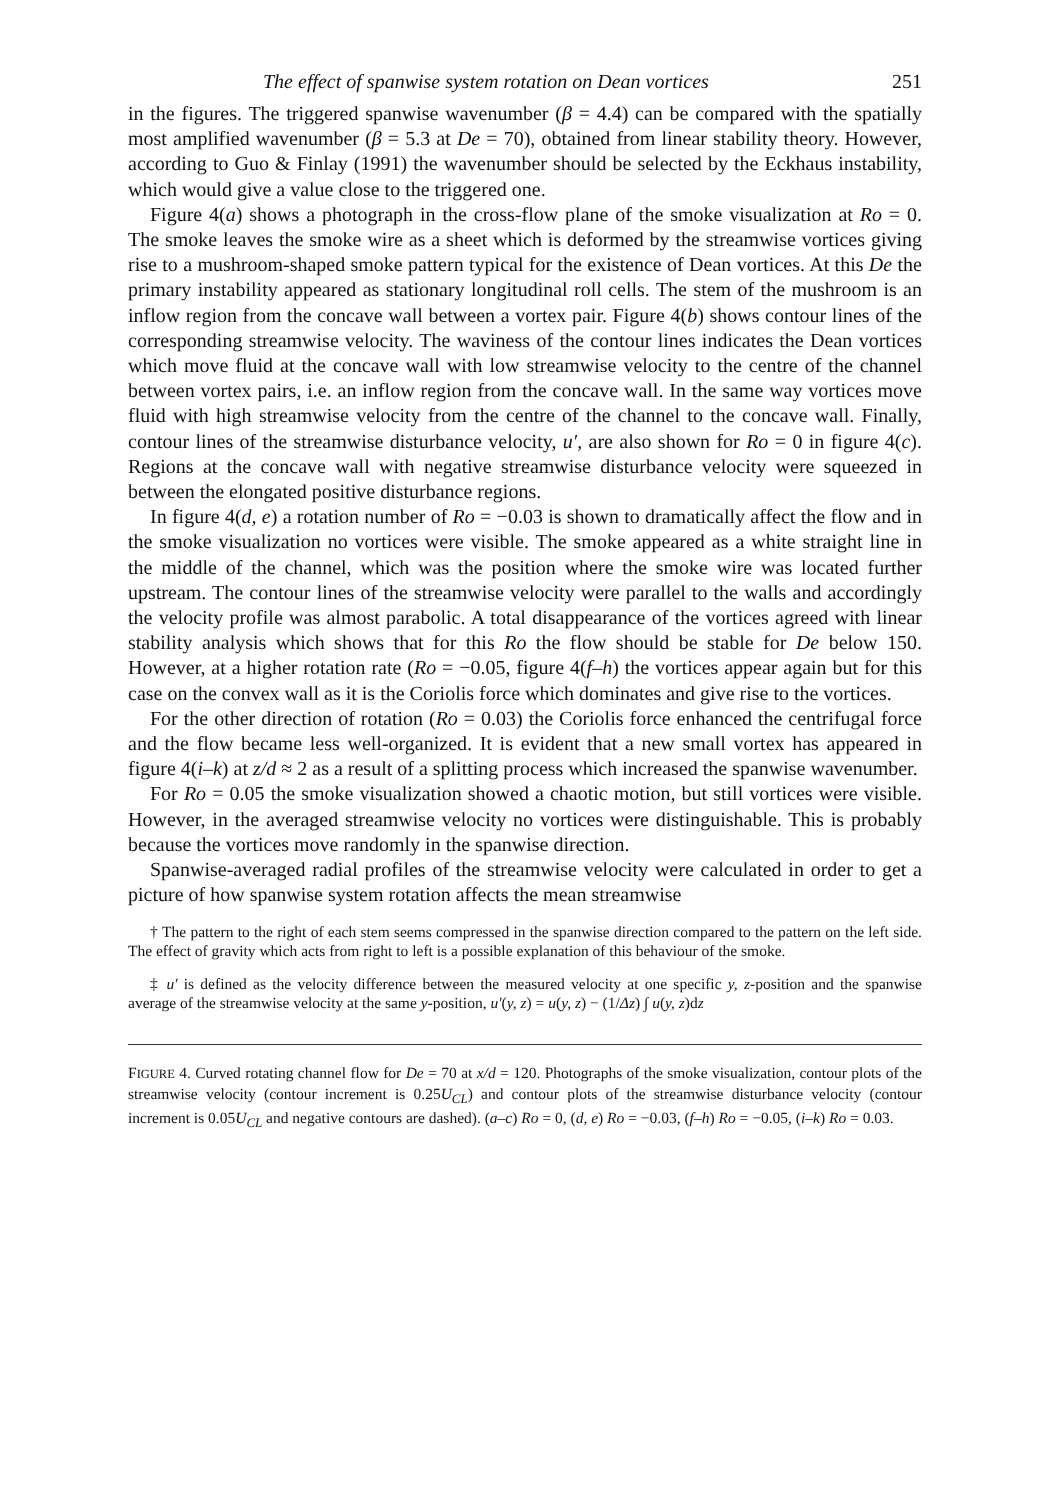The effect of spanwise system rotation on Dean vortices 251
in the figures. The triggered spanwise wavenumber (β = 4.4) can be compared with the spatially most amplified wavenumber (β = 5.3 at De = 70), obtained from linear stability theory. However, according to Guo & Finlay (1991) the wavenumber should be selected by the Eckhaus instability, which would give a value close to the triggered one.
Figure 4(a) shows a photograph in the cross-flow plane of the smoke visualization at Ro = 0. The smoke leaves the smoke wire as a sheet which is deformed by the streamwise vortices giving rise to a mushroom-shaped smoke pattern typical for the existence of Dean vortices. At this De the primary instability appeared as stationary longitudinal roll cells. The stem of the mushroom is an inflow region from the concave wall between a vortex pair. Figure 4(b) shows contour lines of the corresponding streamwise velocity. The waviness of the contour lines indicates the Dean vortices which move fluid at the concave wall with low streamwise velocity to the centre of the channel between vortex pairs, i.e. an inflow region from the concave wall. In the same way vortices move fluid with high streamwise velocity from the centre of the channel to the concave wall. Finally, contour lines of the streamwise disturbance velocity, u′, are also shown for Ro = 0 in figure 4(c). Regions at the concave wall with negative streamwise disturbance velocity were squeezed in between the elongated positive disturbance regions.
In figure 4(d, e) a rotation number of Ro = −0.03 is shown to dramatically affect the flow and in the smoke visualization no vortices were visible. The smoke appeared as a white straight line in the middle of the channel, which was the position where the smoke wire was located further upstream. The contour lines of the streamwise velocity were parallel to the walls and accordingly the velocity profile was almost parabolic. A total disappearance of the vortices agreed with linear stability analysis which shows that for this Ro the flow should be stable for De below 150. However, at a higher rotation rate (Ro = −0.05, figure 4(f–h) the vortices appear again but for this case on the convex wall as it is the Coriolis force which dominates and give rise to the vortices.
For the other direction of rotation (Ro = 0.03) the Coriolis force enhanced the centrifugal force and the flow became less well-organized. It is evident that a new small vortex has appeared in figure 4(i–k) at z/d ≈ 2 as a result of a splitting process which increased the spanwise wavenumber.
For Ro = 0.05 the smoke visualization showed a chaotic motion, but still vortices were visible. However, in the averaged streamwise velocity no vortices were distinguishable. This is probably because the vortices move randomly in the spanwise direction.
Spanwise-averaged radial profiles of the streamwise velocity were calculated in order to get a picture of how spanwise system rotation affects the mean streamwise
† The pattern to the right of each stem seems compressed in the spanwise direction compared to the pattern on the left side. The effect of gravity which acts from right to left is a possible explanation of this behaviour of the smoke.
‡ u′ is defined as the velocity difference between the measured velocity at one specific y, z-position and the spanwise average of the streamwise velocity at the same y-position, u′(y, z) = u(y, z) − (1/Δz) ∫ u(y, z)dz
FIGURE 4. Curved rotating channel flow for De = 70 at x/d = 120. Photographs of the smoke visualization, contour plots of the streamwise velocity (contour increment is 0.25U<sub>CL</sub>) and contour plots of the streamwise disturbance velocity (contour increment is 0.05U<sub>CL</sub> and negative contours are dashed). (a–c) Ro = 0, (d, e) Ro = −0.03, (f–h) Ro = −0.05, (i–k) Ro = 0.03.